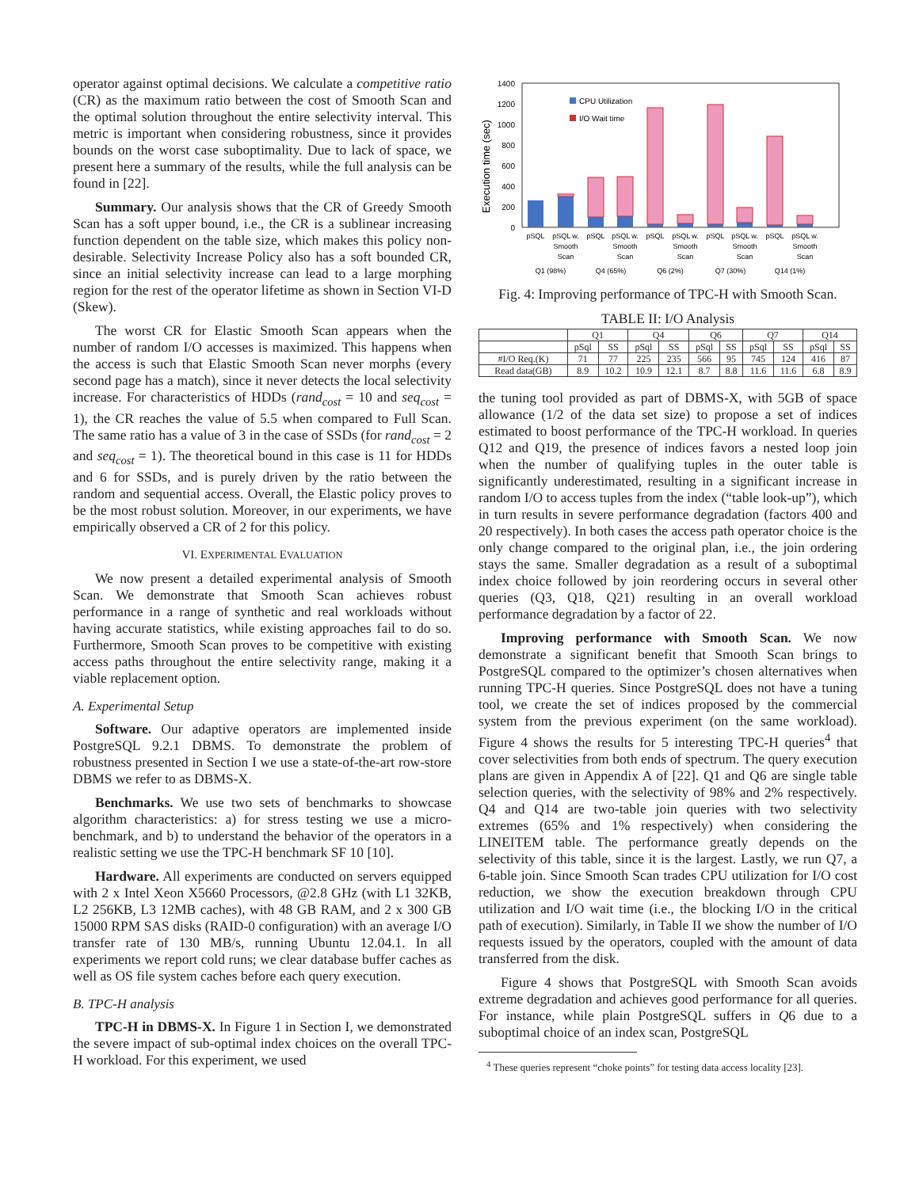operator against optimal decisions. We calculate a competitive ratio (CR) as the maximum ratio between the cost of Smooth Scan and the optimal solution throughout the entire selectivity interval. This metric is important when considering robustness, since it provides bounds on the worst case suboptimality. Due to lack of space, we present here a summary of the results, while the full analysis can be found in [22].
Summary. Our analysis shows that the CR of Greedy Smooth Scan has a soft upper bound, i.e., the CR is a sublinear increasing function dependent on the table size, which makes this policy non-desirable. Selectivity Increase Policy also has a soft bounded CR, since an initial selectivity increase can lead to a large morphing region for the rest of the operator lifetime as shown in Section VI-D (Skew).
The worst CR for Elastic Smooth Scan appears when the number of random I/O accesses is maximized. This happens when the access is such that Elastic Smooth Scan never morphs (every second page has a match), since it never detects the local selectivity increase. For characteristics of HDDs (rand<sub>cost</sub> = 10 and seq<sub>cost</sub> = 1), the CR reaches the value of 5.5 when compared to Full Scan. The same ratio has a value of 3 in the case of SSDs (for rand<sub>cost</sub> = 2 and seq<sub>cost</sub> = 1). The theoretical bound in this case is 11 for HDDs and 6 for SSDs, and is purely driven by the ratio between the random and sequential access. Overall, the Elastic policy proves to be the most robust solution. Moreover, in our experiments, we have empirically observed a CR of 2 for this policy.
VI. EXPERIMENTAL EVALUATION
We now present a detailed experimental analysis of Smooth Scan. We demonstrate that Smooth Scan achieves robust performance in a range of synthetic and real workloads without having accurate statistics, while existing approaches fail to do so. Furthermore, Smooth Scan proves to be competitive with existing access paths throughout the entire selectivity range, making it a viable replacement option.
A. Experimental Setup
Software. Our adaptive operators are implemented inside PostgreSQL 9.2.1 DBMS. To demonstrate the problem of robustness presented in Section I we use a state-of-the-art row-store DBMS we refer to as DBMS-X.
Benchmarks. We use two sets of benchmarks to showcase algorithm characteristics: a) for stress testing we use a micro-benchmark, and b) to understand the behavior of the operators in a realistic setting we use the TPC-H benchmark SF 10 [10].
Hardware. All experiments are conducted on servers equipped with 2 x Intel Xeon X5660 Processors, @2.8 GHz (with L1 32KB, L2 256KB, L3 12MB caches), with 48 GB RAM, and 2 x 300 GB 15000 RPM SAS disks (RAID-0 configuration) with an average I/O transfer rate of 130 MB/s, running Ubuntu 12.04.1. In all experiments we report cold runs; we clear database buffer caches as well as OS file system caches before each query execution.
B. TPC-H analysis
TPC-H in DBMS-X. In Figure 1 in Section I, we demonstrated the severe impact of sub-optimal index choices on the overall TPC-H workload. For this experiment, we used
Execution time (sec)
1400
1200
1000
800
600
400
200
0
CPU Utilization
I/O Wait time
pSQL
pSQL w.
pSQL
pSQL w.
pSQL
pSQL w.
pSQL
pSQL w.
pSQL
pSQL w.
Smooth
Smooth
Smooth
Smooth
Smooth
Scan
Scan
Scan
Scan
Scan
Q1 (98%)
Q4 (65%)
Q6 (2%)
Q7 (30%)
Q14 (1%)
Fig. 4: Improving performance of TPC-H with Smooth Scan.
TABLE II: I/O Analysis
| | Q1 | | Q4 | | Q6 | | Q7 | | Q14 | |
| --- | --- | --- | --- | --- | --- | --- | --- | --- | --- | --- |
| | pSql | SS | pSql | SS | pSql | SS | pSql | SS | pSql | SS |
| #I/O Req.(K) | 71 | 77 | 225 | 235 | 566 | 95 | 745 | 124 | 416 | 87 |
| Read data(GB) | 8.9 | 10.2 | 10.9 | 12.1 | 8.7 | 8.8 | 11.6 | 11.6 | 6.8 | 8.9 |
the tuning tool provided as part of DBMS-X, with 5GB of space allowance (1/2 of the data set size) to propose a set of indices estimated to boost performance of the TPC-H workload. In queries Q12 and Q19, the presence of indices favors a nested loop join when the number of qualifying tuples in the outer table is significantly underestimated, resulting in a significant increase in random I/O to access tuples from the index (“table look-up”), which in turn results in severe performance degradation (factors 400 and 20 respectively). In both cases the access path operator choice is the only change compared to the original plan, i.e., the join ordering stays the same. Smaller degradation as a result of a suboptimal index choice followed by join reordering occurs in several other queries (Q3, Q18, Q21) resulting in an overall workload performance degradation by a factor of 22.
Improving performance with Smooth Scan. We now demonstrate a significant benefit that Smooth Scan brings to PostgreSQL compared to the optimizer’s chosen alternatives when running TPC-H queries. Since PostgreSQL does not have a tuning tool, we create the set of indices proposed by the commercial system from the previous experiment (on the same workload). Figure 4 shows the results for 5 interesting TPC-H queries<sup>4</sup> that cover selectivities from both ends of spectrum. The query execution plans are given in Appendix A of [22]. Q1 and Q6 are single table selection queries, with the selectivity of 98% and 2% respectively. Q4 and Q14 are two-table join queries with two selectivity extremes (65% and 1% respectively) when considering the LINEITEM table. The performance greatly depends on the selectivity of this table, since it is the largest. Lastly, we run Q7, a 6-table join. Since Smooth Scan trades CPU utilization for I/O cost reduction, we show the execution breakdown through CPU utilization and I/O wait time (i.e., the blocking I/O in the critical path of execution). Similarly, in Table II we show the number of I/O requests issued by the operators, coupled with the amount of data transferred from the disk.
Figure 4 shows that PostgreSQL with Smooth Scan avoids extreme degradation and achieves good performance for all queries. For instance, while plain PostgreSQL suffers in Q6 due to a suboptimal choice of an index scan, PostgreSQL
<sup>4</sup> These queries represent “choke points” for testing data access locality [23].